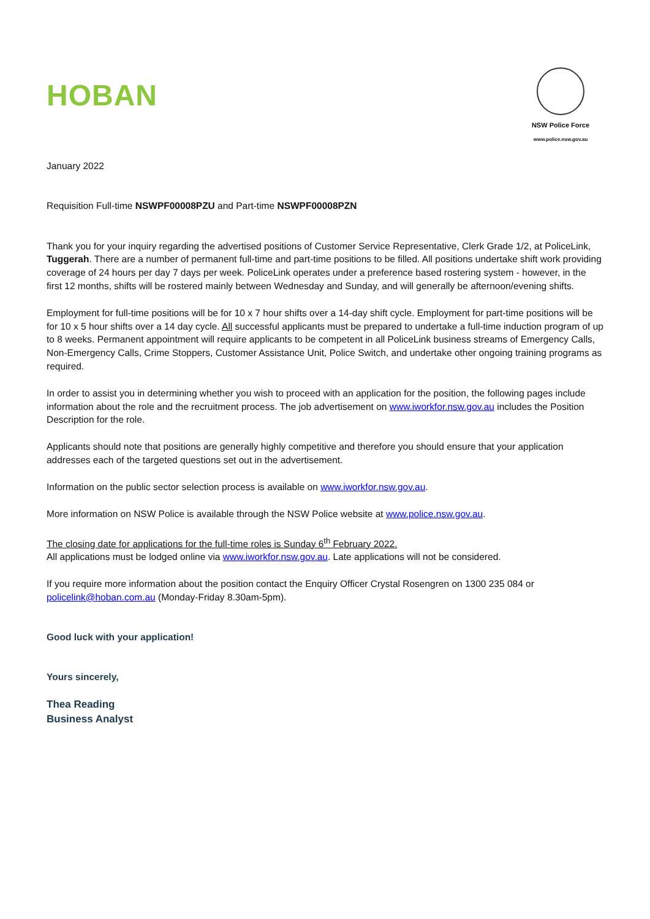HOBAN
NSW Police Force
www.police.nsw.gov.au
January 2022
Requisition Full-time NSWPF00008PZU and Part-time NSWPF00008PZN
Thank you for your inquiry regarding the advertised positions of Customer Service Representative, Clerk Grade 1/2, at PoliceLink, Tuggerah. There are a number of permanent full-time and part-time positions to be filled. All positions undertake shift work providing coverage of 24 hours per day 7 days per week. PoliceLink operates under a preference based rostering system - however, in the first 12 months, shifts will be rostered mainly between Wednesday and Sunday, and will generally be afternoon/evening shifts.
Employment for full-time positions will be for 10 x 7 hour shifts over a 14-day shift cycle. Employment for part-time positions will be for 10 x 5 hour shifts over a 14 day cycle. All successful applicants must be prepared to undertake a full-time induction program of up to 8 weeks. Permanent appointment will require applicants to be competent in all PoliceLink business streams of Emergency Calls, Non-Emergency Calls, Crime Stoppers, Customer Assistance Unit, Police Switch, and undertake other ongoing training programs as required.
In order to assist you in determining whether you wish to proceed with an application for the position, the following pages include information about the role and the recruitment process. The job advertisement on www.iworkfor.nsw.gov.au includes the Position Description for the role.
Applicants should note that positions are generally highly competitive and therefore you should ensure that your application addresses each of the targeted questions set out in the advertisement.
Information on the public sector selection process is available on www.iworkfor.nsw.gov.au.
More information on NSW Police is available through the NSW Police website at www.police.nsw.gov.au.
The closing date for applications for the full-time roles is Sunday 6<sup>th</sup> February 2022.
All applications must be lodged online via www.iworkfor.nsw.gov.au. Late applications will not be considered.
If you require more information about the position contact the Enquiry Officer Crystal Rosengren on 1300 235 084 or policelink@hoban.com.au (Monday-Friday 8.30am-5pm).
Good luck with your application!
Yours sincerely,
Thea Reading
Business Analyst